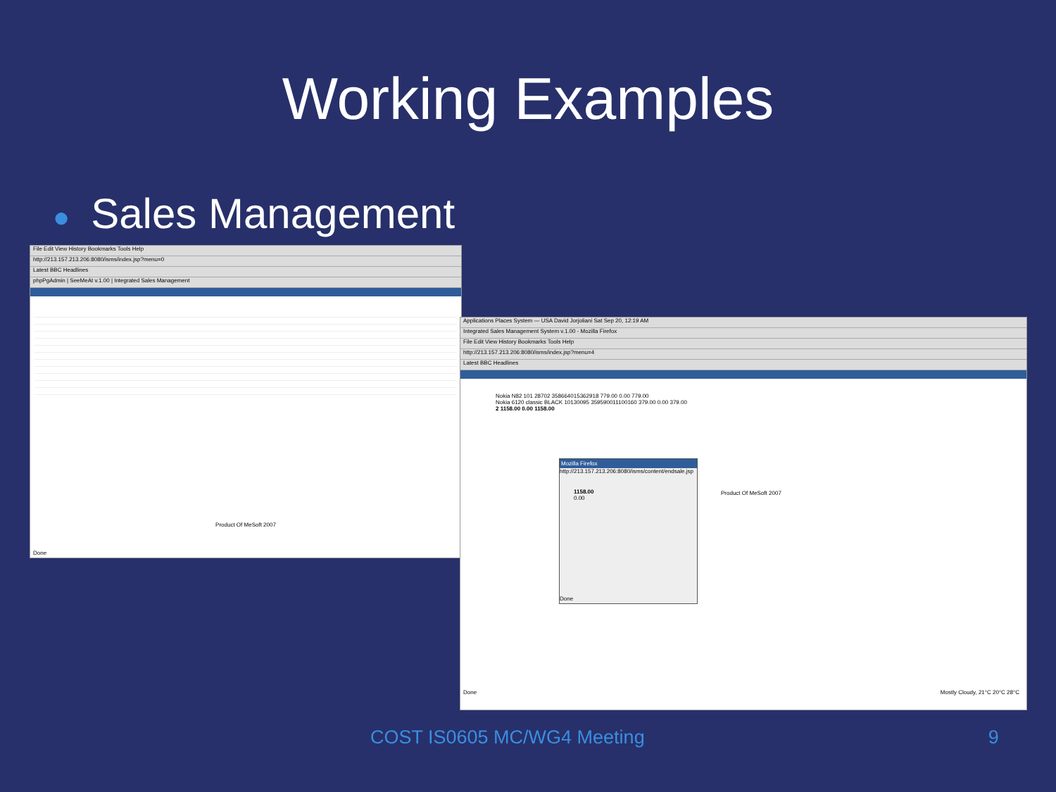Working Examples
● Sales Management
File Edit View History Bookmarks Tools Help
http://213.157.213.206:8080/isms/index.jsp?menu=0
Latest BBC Headlines
phpPgAdmin | SeeMeAt v.1.00 | Integrated Sales Management
Product Of MeSoft 2007
Done
Applications Places System — USA David Jorjoliani Sat Sep 20, 12:19 AM
Integrated Sales Management System v.1.00 - Mozilla Firefox
File Edit View History Bookmarks Tools Help
http://213.157.213.206:8080/isms/index.jsp?menu=4
Latest BBC Headlines
Nokia N82 101 28702 358664015362918 779.00 0.00 779.00
Nokia 6120 classic BLACK 10130095 359590011100160 379.00 0.00 379.00
2 1158.00 0.00 1158.00
Mozilla Firefox
http://213.157.213.206:8080/isms/content/endsale.jsp
1158.00
0.00
Done
Product Of MeSoft 2007
Done Mostly Cloudy, 21°C 20°C 28°C
COST IS0605 MC/WG4 Meeting 9